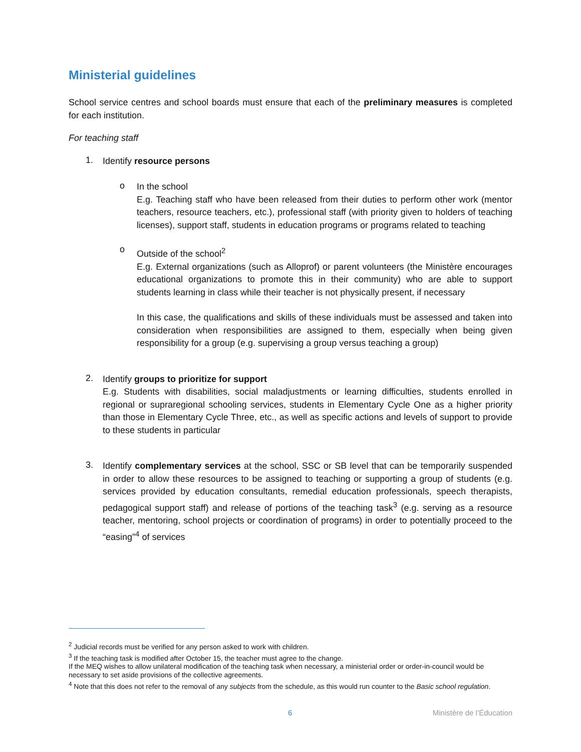Ministerial guidelines
School service centres and school boards must ensure that each of the preliminary measures is completed for each institution.
For teaching staff
1.
Identify resource persons
o
In the school
E.g. Teaching staff who have been released from their duties to perform other work (mentor teachers, resource teachers, etc.), professional staff (with priority given to holders of teaching licenses), support staff, students in education programs or programs related to teaching
o
Outside of the school<sup>2</sup>
E.g. External organizations (such as Alloprof) or parent volunteers (the Ministère encourages educational organizations to promote this in their community) who are able to support students learning in class while their teacher is not physically present, if necessary
In this case, the qualifications and skills of these individuals must be assessed and taken into consideration when responsibilities are assigned to them, especially when being given responsibility for a group (e.g. supervising a group versus teaching a group)
2.
Identify groups to prioritize for support
E.g. Students with disabilities, social maladjustments or learning difficulties, students enrolled in regional or supraregional schooling services, students in Elementary Cycle One as a higher priority than those in Elementary Cycle Three, etc., as well as specific actions and levels of support to provide to these students in particular
3.
Identify complementary services at the school, SSC or SB level that can be temporarily suspended in order to allow these resources to be assigned to teaching or supporting a group of students (e.g. services provided by education consultants, remedial education professionals, speech therapists, pedagogical support staff) and release of portions of the teaching task<sup>3</sup> (e.g. serving as a resource teacher, mentoring, school projects or coordination of programs) in order to potentially proceed to the “easing”<sup>4</sup> of services
<sup>2</sup> Judicial records must be verified for any person asked to work with children.
<sup>3</sup> If the teaching task is modified after October 15, the teacher must agree to the change.
If the MEQ wishes to allow unilateral modification of the teaching task when necessary, a ministerial order or order-in-council would be necessary to set aside provisions of the collective agreements.
<sup>4</sup> Note that this does not refer to the removal of any subjects from the schedule, as this would run counter to the Basic school regulation.
6 Ministère de l’Éducation